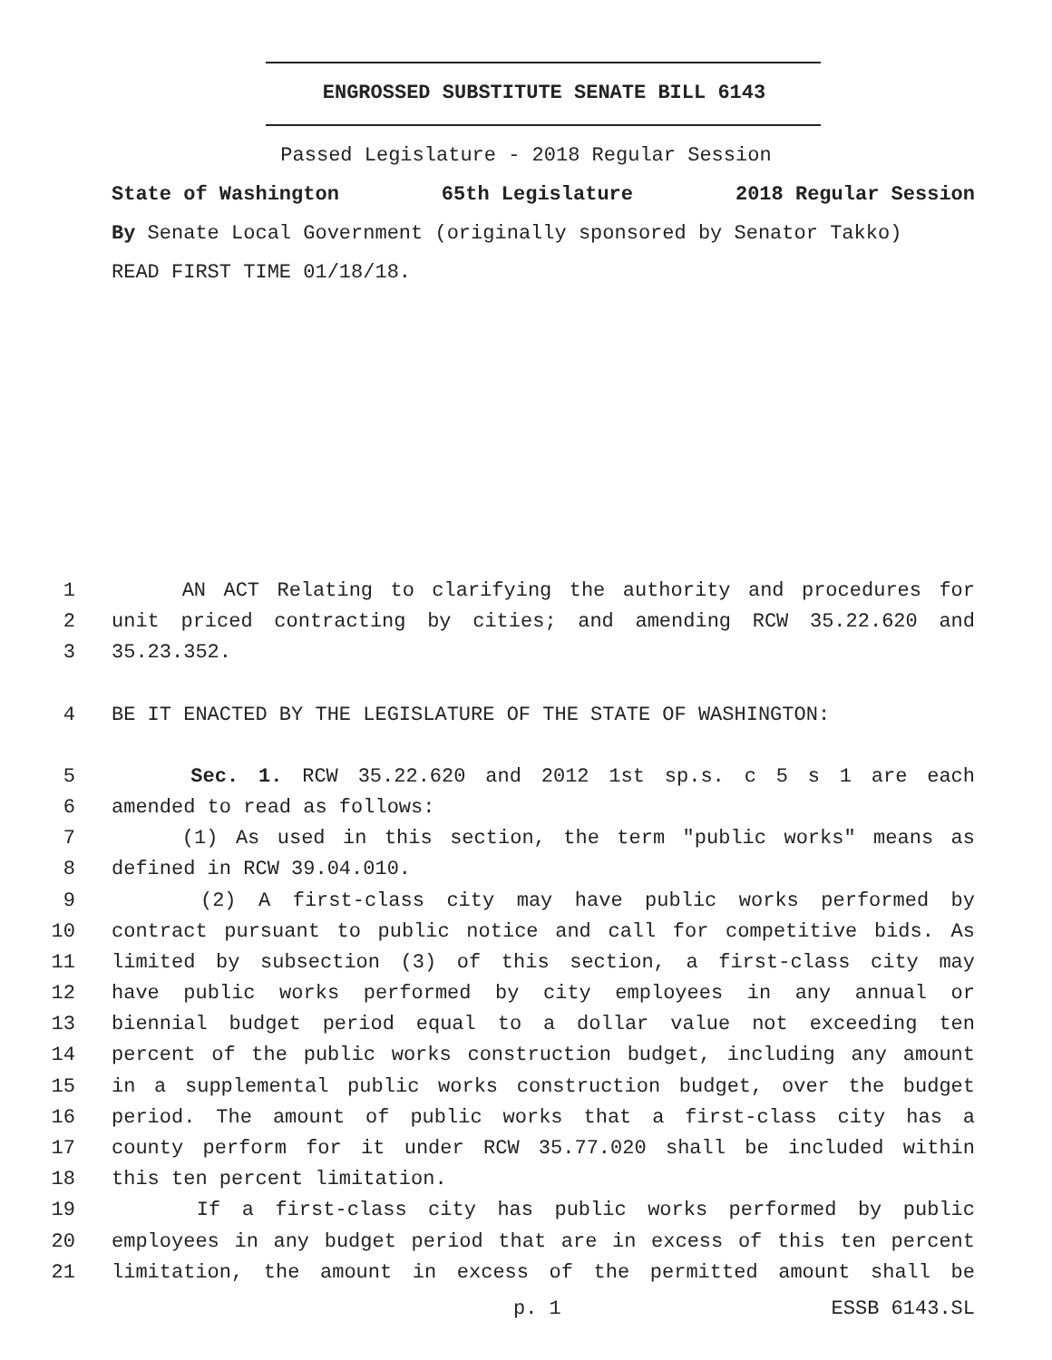ENGROSSED SUBSTITUTE SENATE BILL 6143
Passed Legislature - 2018 Regular Session
State of Washington 65th Legislature 2018 Regular Session
By Senate Local Government (originally sponsored by Senator Takko)
READ FIRST TIME 01/18/18.
1 AN ACT Relating to clarifying the authority and procedures for
2 unit priced contracting by cities; and amending RCW 35.22.620 and
3 35.23.352.
4 BE IT ENACTED BY THE LEGISLATURE OF THE STATE OF WASHINGTON:
5 Sec. 1. RCW 35.22.620 and 2012 1st sp.s. c 5 s 1 are each
6 amended to read as follows:
7 (1) As used in this section, the term "public works" means as
8 defined in RCW 39.04.010.
9 (2) A first-class city may have public works performed by
10 contract pursuant to public notice and call for competitive bids. As
11 limited by subsection (3) of this section, a first-class city may
12 have public works performed by city employees in any annual or
13 biennial budget period equal to a dollar value not exceeding ten
14 percent of the public works construction budget, including any amount
15 in a supplemental public works construction budget, over the budget
16 period. The amount of public works that a first-class city has a
17 county perform for it under RCW 35.77.020 shall be included within
18 this ten percent limitation.
19 If a first-class city has public works performed by public
20 employees in any budget period that are in excess of this ten percent
21 limitation, the amount in excess of the permitted amount shall be
p. 1 ESSB 6143.SL